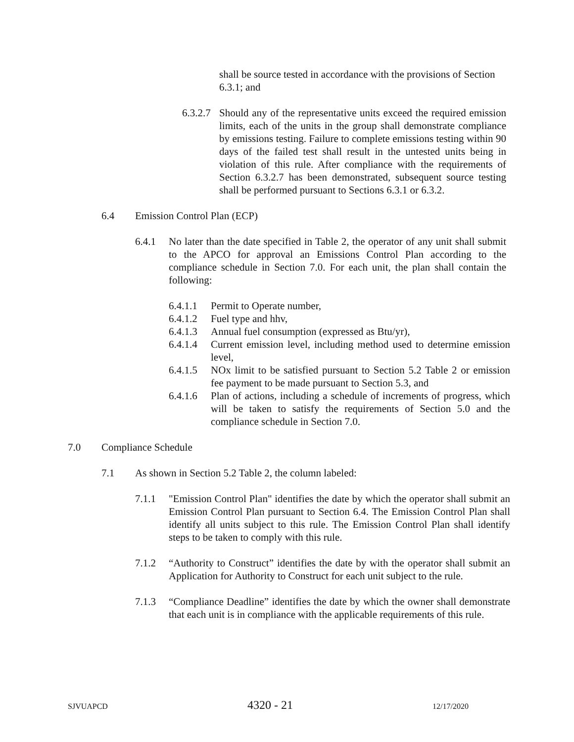shall be source tested in accordance with the provisions of Section 6.3.1; and
6.3.2.7 Should any of the representative units exceed the required emission limits, each of the units in the group shall demonstrate compliance by emissions testing. Failure to complete emissions testing within 90 days of the failed test shall result in the untested units being in violation of this rule. After compliance with the requirements of Section 6.3.2.7 has been demonstrated, subsequent source testing shall be performed pursuant to Sections 6.3.1 or 6.3.2.
6.4 Emission Control Plan (ECP)
6.4.1 No later than the date specified in Table 2, the operator of any unit shall submit to the APCO for approval an Emissions Control Plan according to the compliance schedule in Section 7.0. For each unit, the plan shall contain the following:
6.4.1.1 Permit to Operate number,
6.4.1.2 Fuel type and hhv,
6.4.1.3 Annual fuel consumption (expressed as Btu/yr),
6.4.1.4 Current emission level, including method used to determine emission level,
6.4.1.5 NOx limit to be satisfied pursuant to Section 5.2 Table 2 or emission fee payment to be made pursuant to Section 5.3, and
6.4.1.6 Plan of actions, including a schedule of increments of progress, which will be taken to satisfy the requirements of Section 5.0 and the compliance schedule in Section 7.0.
7.0 Compliance Schedule
7.1 As shown in Section 5.2 Table 2, the column labeled:
7.1.1 "Emission Control Plan" identifies the date by which the operator shall submit an Emission Control Plan pursuant to Section 6.4. The Emission Control Plan shall identify all units subject to this rule. The Emission Control Plan shall identify steps to be taken to comply with this rule.
7.1.2 “Authority to Construct” identifies the date by with the operator shall submit an Application for Authority to Construct for each unit subject to the rule.
7.1.3 “Compliance Deadline” identifies the date by which the owner shall demonstrate that each unit is in compliance with the applicable requirements of this rule.
SJVUAPCD 4320 - 21 12/17/2020